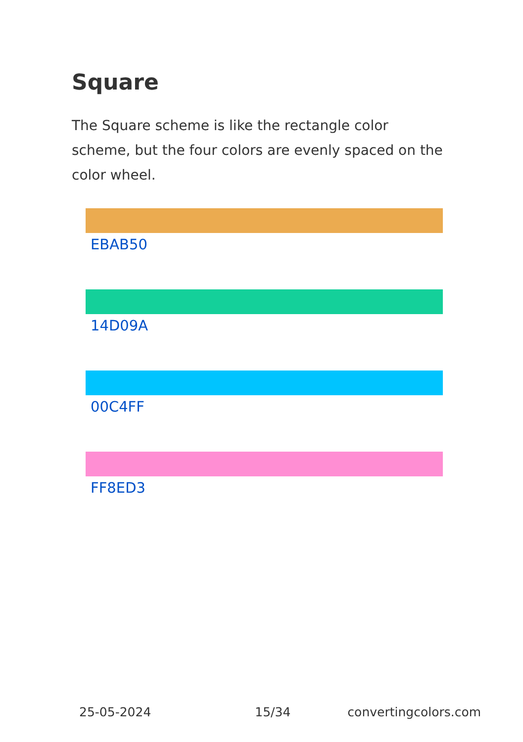Square
The Square scheme is like the rectangle color scheme, but the four colors are evenly spaced on the color wheel.
EBAB50
14D09A
00C4FF
FF8ED3
25-05-2024 15/34 convertingcolors.com